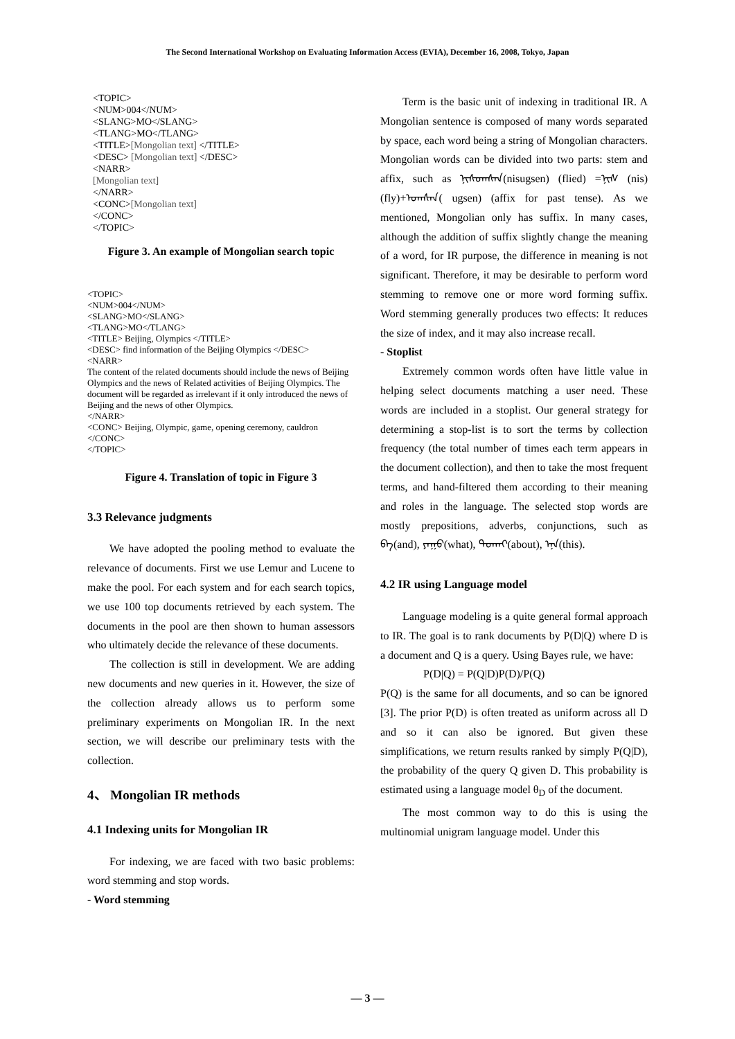The Second International Workshop on Evaluating Information Access (EVIA), December 16, 2008, Tokyo, Japan
<TOPIC>
<NUM>004</NUM>
<SLANG>MO</SLANG>
<TLANG>MO</TLANG>
<TITLE>[Mongolian text] </TITLE>
<DESC> [Mongolian text] </DESC>
<NARR>
[Mongolian text]
</NARR>
<CONC>[Mongolian text]
</CONC>
</TOPIC>
Figure 3. An example of Mongolian search topic
<TOPIC>
<NUM>004</NUM>
<SLANG>MO</SLANG>
<TLANG>MO</TLANG>
<TITLE> Beijing, Olympics </TITLE>
<DESC> find information of the Beijing Olympics </DESC>
<NARR>
The content of the related documents should include the news of Beijing Olympics and the news of Related activities of Beijing Olympics. The document will be regarded as irrelevant if it only introduced the news of Beijing and the news of other Olympics.
</NARR>
<CONC> Beijing, Olympic, game, opening ceremony, cauldron
</CONC>
</TOPIC>
Figure 4. Translation of topic in Figure 3
3.3 Relevance judgments
We have adopted the pooling method to evaluate the relevance of documents. First we use Lemur and Lucene to make the pool. For each system and for each search topics, we use 100 top documents retrieved by each system. The documents in the pool are then shown to human assessors who ultimately decide the relevance of these documents.
The collection is still in development. We are adding new documents and new queries in it. However, the size of the collection already allows us to perform some preliminary experiments on Mongolian IR. In the next section, we will describe our preliminary tests with the collection.
4、 Mongolian IR methods
4.1 Indexing units for Mongolian IR
For indexing, we are faced with two basic problems: word stemming and stop words.
- Word stemming
Term is the basic unit of indexing in traditional IR. A Mongolian sentence is composed of many words separated by space, each word being a string of Mongolian characters. Mongolian words can be divided into two parts: stem and affix, such as ᠨᠢᠰᠤᠭᠰᠡᠨ(nisugsen) (flied) =ᠨᠢᠰ (nis)(fly)+ᠤᠭᠰᠡᠨ( ugsen) (affix for past tense). As we mentioned, Mongolian only has suffix. In many cases, although the addition of suffix slightly change the meaning of a word, for IR purpose, the difference in meaning is not significant. Therefore, it may be desirable to perform word stemming to remove one or more word forming suffix. Word stemming generally produces two effects: It reduces the size of index, and it may also increase recall.
- Stoplist
Extremely common words often have little value in helping select documents matching a user need. These words are included in a stoplist. Our general strategy for determining a stop-list is to sort the terms by collection frequency (the total number of times each term appears in the document collection), and then to take the most frequent terms, and hand-filtered them according to their meaning and roles in the language. The selected stop words are mostly prepositions, adverbs, conjunctions, such as ᠪᠠ(and), ᠶᠠᠭᠤ(what), ᠲᠤᠬᠠᠢ(about), ᠡᠨᠡ(this).
4.2 IR using Language model
Language modeling is a quite general formal approach to IR. The goal is to rank documents by P(D|Q) where D is a document and Q is a query. Using Bayes rule, we have:
P(D|Q) = P(Q|D)P(D)/P(Q)
P(Q) is the same for all documents, and so can be ignored [3]. The prior P(D) is often treated as uniform across all D and so it can also be ignored. But given these simplifications, we return results ranked by simply P(Q|D), the probability of the query Q given D. This probability is estimated using a language model θ<sub>D</sub> of the document.
The most common way to do this is using the multinomial unigram language model. Under this
— 3 —